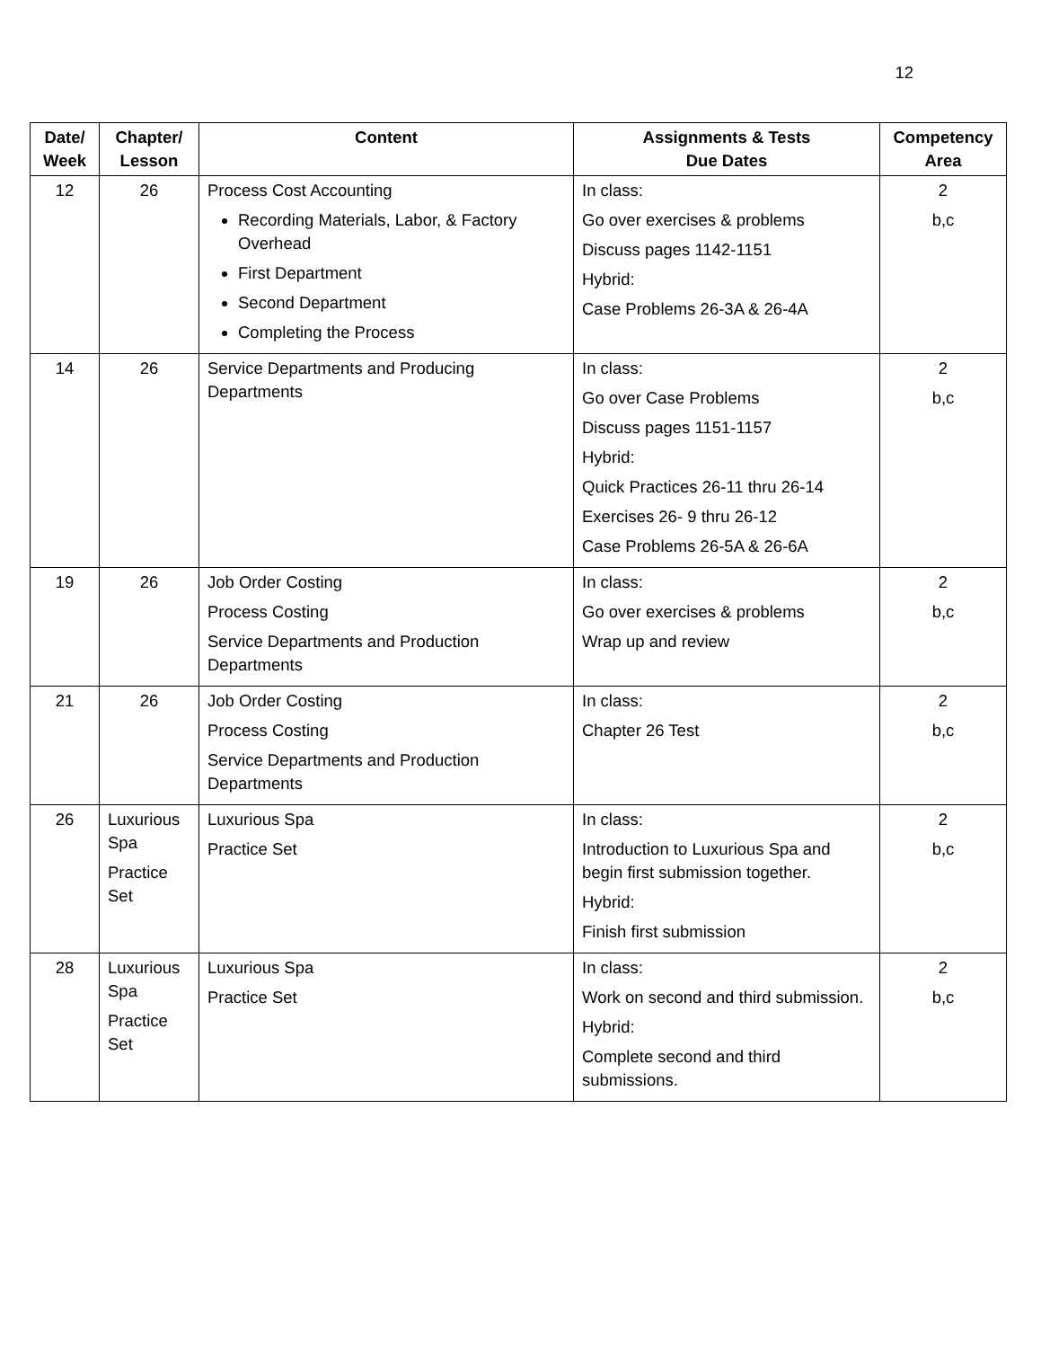12
| Date/ Week | Chapter/ Lesson | Content | Assignments & Tests Due Dates | Competency Area |
| --- | --- | --- | --- | --- |
| 12 | 26 | Process Cost Accounting Recording Materials, Labor, & Factory Overhead First Department Second Department Completing the Process | In class: Go over exercises & problems Discuss pages 1142-1151 Hybrid: Case Problems 26-3A & 26-4A | 2 b,c |
| 14 | 26 | Service Departments and Producing Departments | In class: Go over Case Problems Discuss pages 1151-1157 Hybrid: Quick Practices 26-11 thru 26-14 Exercises 26- 9 thru 26-12 Case Problems 26-5A & 26-6A | 2 b,c |
| 19 | 26 | Job Order Costing Process Costing Service Departments and Production Departments | In class: Go over exercises & problems Wrap up and review | 2 b,c |
| 21 | 26 | Job Order Costing Process Costing Service Departments and Production Departments | In class: Chapter 26 Test | 2 b,c |
| 26 | Luxurious Spa Practice Set | Luxurious Spa Practice Set | In class: Introduction to Luxurious Spa and begin first submission together. Hybrid: Finish first submission | 2 b,c |
| 28 | Luxurious Spa Practice Set | Luxurious Spa Practice Set | In class: Work on second and third submission. Hybrid: Complete second and third submissions. | 2 b,c |